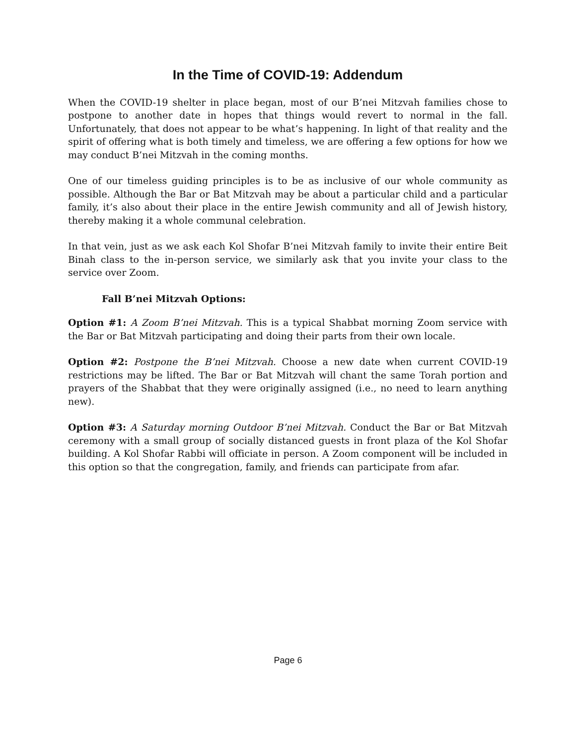In the Time of COVID-19: Addendum
When the COVID-19 shelter in place began, most of our B’nei Mitzvah families chose to postpone to another date in hopes that things would revert to normal in the fall. Unfortunately, that does not appear to be what’s happening. In light of that reality and the spirit of offering what is both timely and timeless, we are offering a few options for how we may conduct B’nei Mitzvah in the coming months.
One of our timeless guiding principles is to be as inclusive of our whole community as possible. Although the Bar or Bat Mitzvah may be about a particular child and a particular family, it’s also about their place in the entire Jewish community and all of Jewish history, thereby making it a whole communal celebration.
In that vein, just as we ask each Kol Shofar B’nei Mitzvah family to invite their entire Beit Binah class to the in-person service, we similarly ask that you invite your class to the service over Zoom.
Fall B’nei Mitzvah Options:
Option #1: A Zoom B’nei Mitzvah. This is a typical Shabbat morning Zoom service with the Bar or Bat Mitzvah participating and doing their parts from their own locale.
Option #2: Postpone the B’nei Mitzvah. Choose a new date when current COVID-19 restrictions may be lifted. The Bar or Bat Mitzvah will chant the same Torah portion and prayers of the Shabbat that they were originally assigned (i.e., no need to learn anything new).
Option #3: A Saturday morning Outdoor B’nei Mitzvah. Conduct the Bar or Bat Mitzvah ceremony with a small group of socially distanced guests in front plaza of the Kol Shofar building. A Kol Shofar Rabbi will officiate in person. A Zoom component will be included in this option so that the congregation, family, and friends can participate from afar.
Page 6